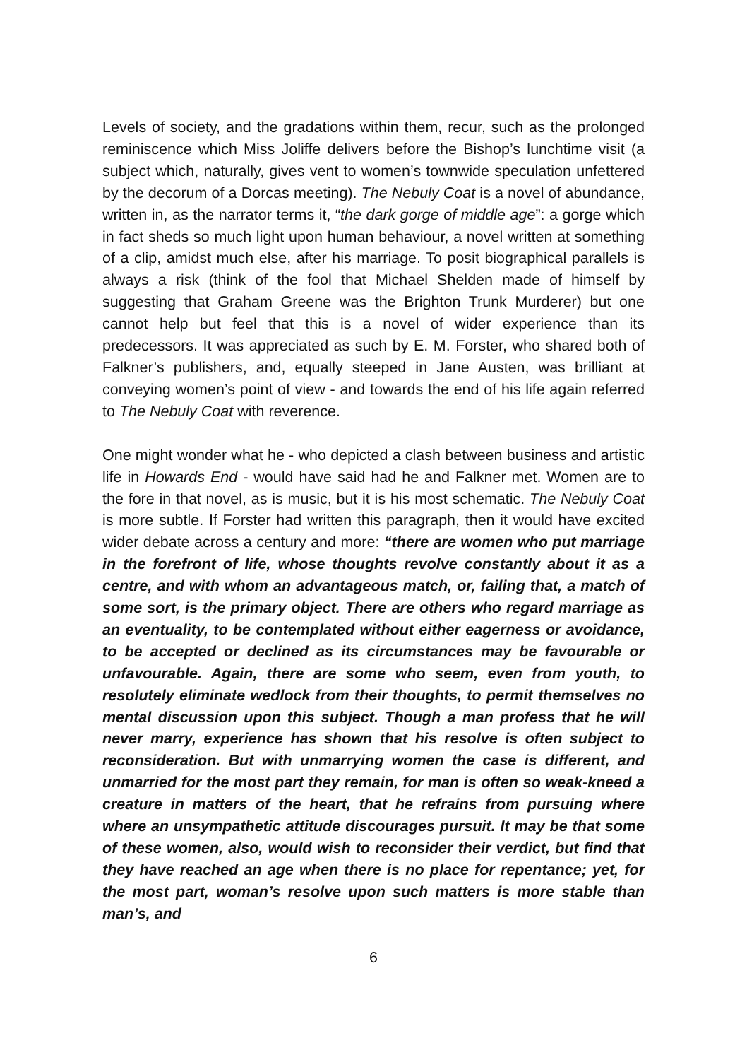Levels of society, and the gradations within them, recur, such as the prolonged reminiscence which Miss Joliffe delivers before the Bishop’s lunchtime visit (a subject which, naturally, gives vent to women’s townwide speculation unfettered by the decorum of a Dorcas meeting). The Nebuly Coat is a novel of abundance, written in, as the narrator terms it, “the dark gorge of middle age”: a gorge which in fact sheds so much light upon human behaviour, a novel written at something of a clip, amidst much else, after his marriage. To posit biographical parallels is always a risk (think of the fool that Michael Shelden made of himself by suggesting that Graham Greene was the Brighton Trunk Murderer) but one cannot help but feel that this is a novel of wider experience than its predecessors. It was appreciated as such by E. M. Forster, who shared both of Falkner’s publishers, and, equally steeped in Jane Austen, was brilliant at conveying women’s point of view - and towards the end of his life again referred to The Nebuly Coat with reverence.
One might wonder what he - who depicted a clash between business and artistic life in Howards End - would have said had he and Falkner met. Women are to the fore in that novel, as is music, but it is his most schematic. The Nebuly Coat is more subtle. If Forster had written this paragraph, then it would have excited wider debate across a century and more: “there are women who put marriage in the forefront of life, whose thoughts revolve constantly about it as a centre, and with whom an advantageous match, or, failing that, a match of some sort, is the primary object. There are others who regard marriage as an eventuality, to be contemplated without either eagerness or avoidance, to be accepted or declined as its circumstances may be favourable or unfavourable. Again, there are some who seem, even from youth, to resolutely eliminate wedlock from their thoughts, to permit themselves no mental discussion upon this subject. Though a man profess that he will never marry, experience has shown that his resolve is often subject to reconsideration. But with unmarrying women the case is different, and unmarried for the most part they remain, for man is often so weak-kneed a creature in matters of the heart, that he refrains from pursuing where where an unsympathetic attitude discourages pursuit. It may be that some of these women, also, would wish to reconsider their verdict, but find that they have reached an age when there is no place for repentance; yet, for the most part, woman’s resolve upon such matters is more stable than man’s, and
6